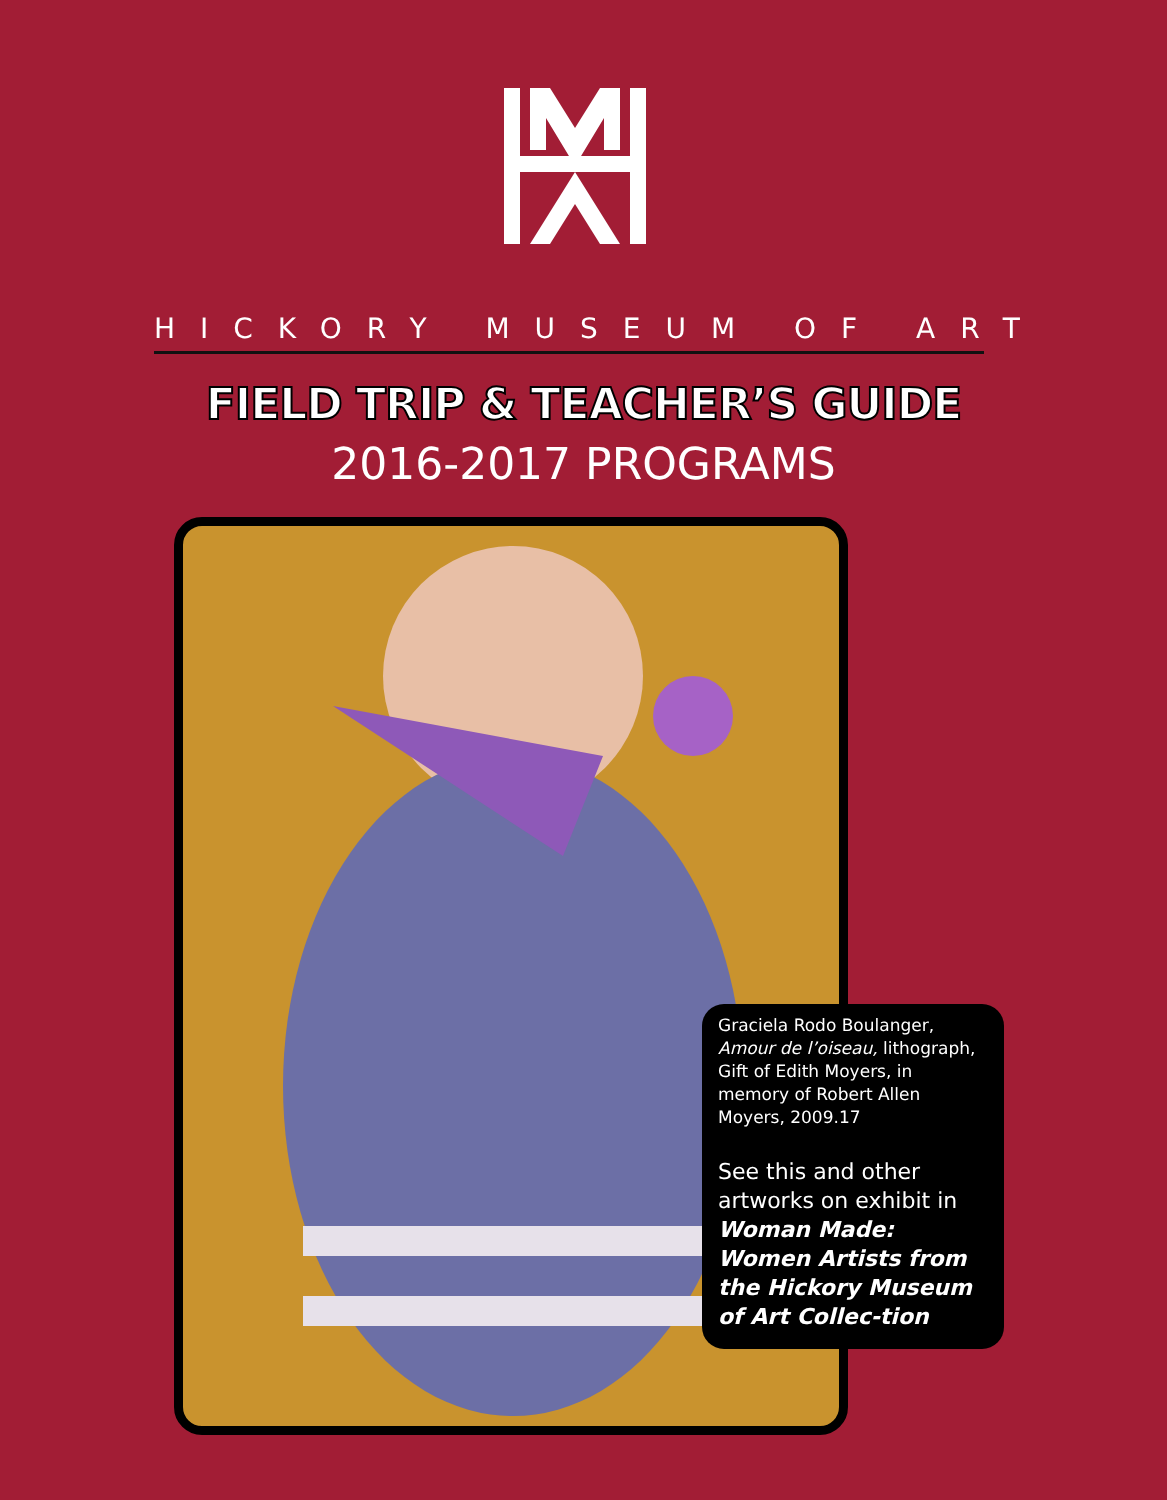HICKORY MUSEUM OF ART
FIELD TRIP & TEACHER’S GUIDE
2016-2017 PROGRAMS
Graciela Rodo Boulanger,
Amour de l’oiseau, lithograph, Gift of Edith Moyers, in memory of Robert Allen Moyers, 2009.17
See this and other artworks on exhibit in Woman Made: Women Artists from the Hickory Museum of Art Collec-tion